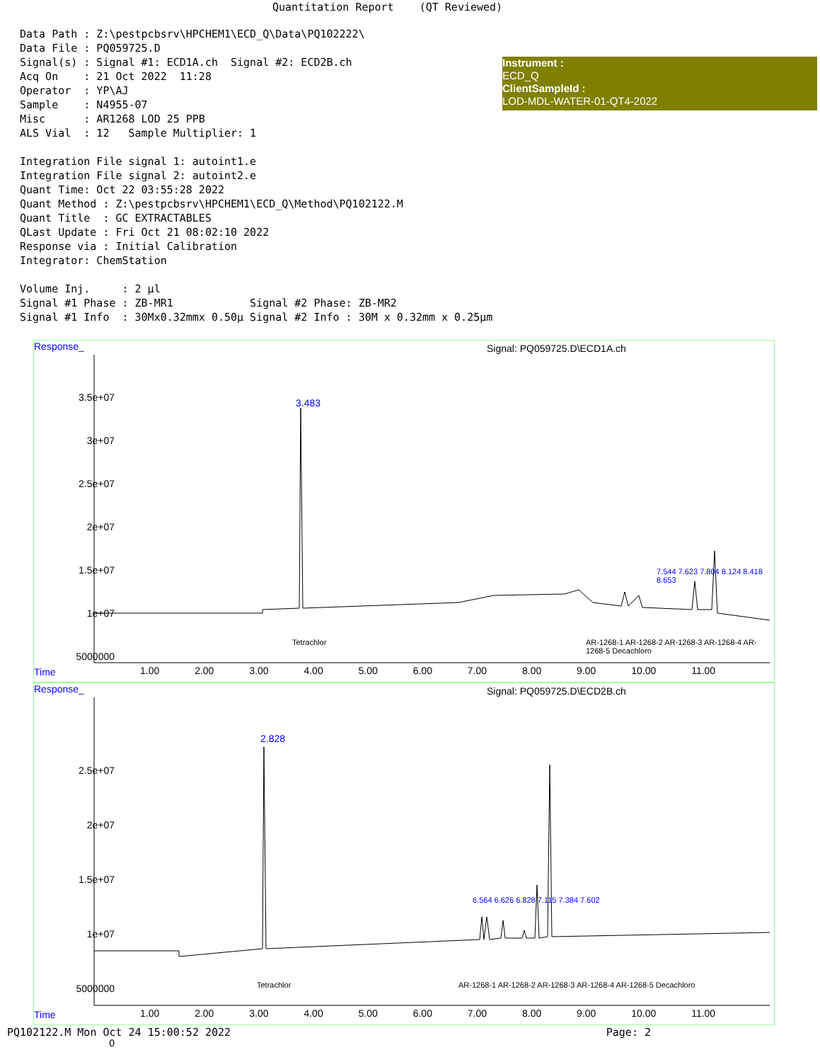Quantitation Report    (QT Reviewed)
Data Path : Z:\pestpcbsrv\HPCHEM1\ECD_Q\Data\PQ102222\
Data File : PQ059725.D
Signal(s) : Signal #1: ECD1A.ch  Signal #2: ECD2B.ch
Acq On    : 21 Oct 2022  11:28
Operator  : YP\AJ
Sample    : N4955-07
Misc      : AR1268 LOD 25 PPB
ALS Vial  : 12   Sample Multiplier: 1

Integration File signal 1: autoint1.e
Integration File signal 2: autoint2.e
Quant Time: Oct 22 03:55:28 2022
Quant Method : Z:\pestpcbsrv\HPCHEM1\ECD_Q\Method\PQ102122.M
Quant Title  : GC EXTRACTABLES
QLast Update : Fri Oct 21 08:02:10 2022
Response via : Initial Calibration
Integrator: ChemStation

Volume Inj.     : 2 µl
Signal #1 Phase : ZB-MR1            Signal #2 Phase: ZB-MR2
Signal #1 Info  : 30Mx0.32mmx 0.50µ Signal #2 Info : 30M x 0.32mm x 0.25µm
Instrument :
ECD_Q
ClientSampleId :
LOD-MDL-WATER-01-QT4-2022
Response_
Signal: PQ059725.D\ECD1A.ch
3.5e+07
3e+07
2.5e+07
2e+07
1.5e+07
1e+07
5000000
3.483
7.544 7.623 7.804 8.124 8.418 8.653
Tetrachlor
AR-1268-1 AR-1268-2 AR-1268-3 AR-1268-4 AR-1268-5 Decachloro
Time
1.00 2.00 3.00 4.00 5.00 6.00 7.00 8.00 9.00 10.00 11.00
Response_
Signal: PQ059725.D\ECD2B.ch
2.5e+07
2e+07
1.5e+07
1e+07
5000000
0
2.828
6.564 6.626 6.828 7.115 7.384 7.602
Tetrachlor
AR-1268-1 AR-1268-2 AR-1268-3 AR-1268-4 AR-1268-5 Decachloro
Time
1.00 2.00 3.00 4.00 5.00 6.00 7.00 8.00 9.00 10.00 11.00
PQ102122.M Mon Oct 24 15:00:52 2022 Page: 2